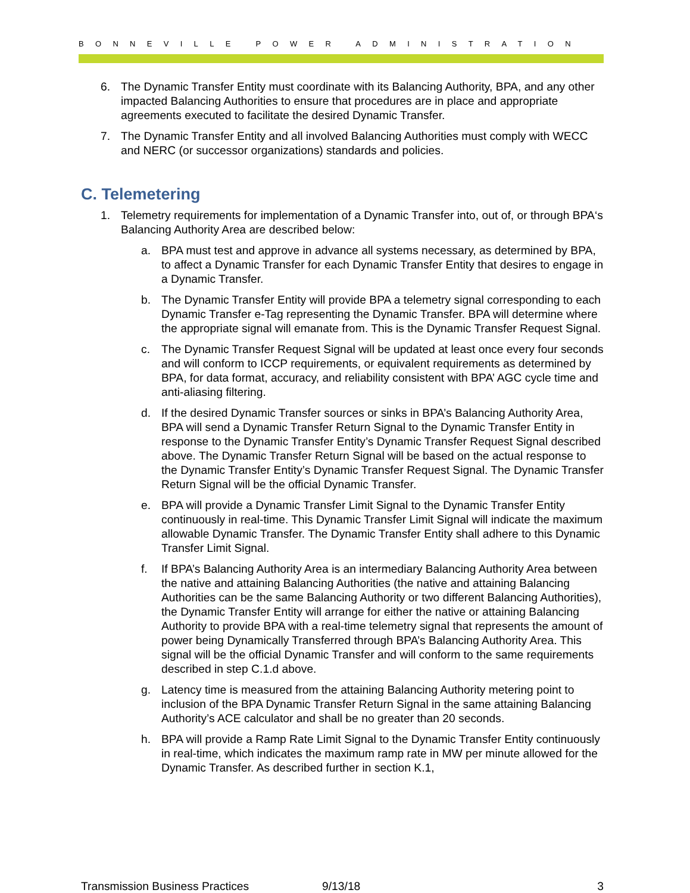BONNEVILLE POWER ADMINISTRATION
6. The Dynamic Transfer Entity must coordinate with its Balancing Authority, BPA, and any other impacted Balancing Authorities to ensure that procedures are in place and appropriate agreements executed to facilitate the desired Dynamic Transfer.
7. The Dynamic Transfer Entity and all involved Balancing Authorities must comply with WECC and NERC (or successor organizations) standards and policies.
C. Telemetering
1. Telemetry requirements for implementation of a Dynamic Transfer into, out of, or through BPA‘s Balancing Authority Area are described below:
a. BPA must test and approve in advance all systems necessary, as determined by BPA, to affect a Dynamic Transfer for each Dynamic Transfer Entity that desires to engage in a Dynamic Transfer.
b. The Dynamic Transfer Entity will provide BPA a telemetry signal corresponding to each Dynamic Transfer e-Tag representing the Dynamic Transfer. BPA will determine where the appropriate signal will emanate from. This is the Dynamic Transfer Request Signal.
c. The Dynamic Transfer Request Signal will be updated at least once every four seconds and will conform to ICCP requirements, or equivalent requirements as determined by BPA, for data format, accuracy, and reliability consistent with BPA’ AGC cycle time and anti-aliasing filtering.
d. If the desired Dynamic Transfer sources or sinks in BPA’s Balancing Authority Area, BPA will send a Dynamic Transfer Return Signal to the Dynamic Transfer Entity in response to the Dynamic Transfer Entity’s Dynamic Transfer Request Signal described above. The Dynamic Transfer Return Signal will be based on the actual response to the Dynamic Transfer Entity’s Dynamic Transfer Request Signal. The Dynamic Transfer Return Signal will be the official Dynamic Transfer.
e. BPA will provide a Dynamic Transfer Limit Signal to the Dynamic Transfer Entity continuously in real-time. This Dynamic Transfer Limit Signal will indicate the maximum allowable Dynamic Transfer. The Dynamic Transfer Entity shall adhere to this Dynamic Transfer Limit Signal.
f. If BPA’s Balancing Authority Area is an intermediary Balancing Authority Area between the native and attaining Balancing Authorities (the native and attaining Balancing Authorities can be the same Balancing Authority or two different Balancing Authorities), the Dynamic Transfer Entity will arrange for either the native or attaining Balancing Authority to provide BPA with a real-time telemetry signal that represents the amount of power being Dynamically Transferred through BPA’s Balancing Authority Area. This signal will be the official Dynamic Transfer and will conform to the same requirements described in step C.1.d above.
g. Latency time is measured from the attaining Balancing Authority metering point to inclusion of the BPA Dynamic Transfer Return Signal in the same attaining Balancing Authority’s ACE calculator and shall be no greater than 20 seconds.
h. BPA will provide a Ramp Rate Limit Signal to the Dynamic Transfer Entity continuously in real-time, which indicates the maximum ramp rate in MW per minute allowed for the Dynamic Transfer. As described further in section K.1,
Transmission Business Practices 9/13/18 3